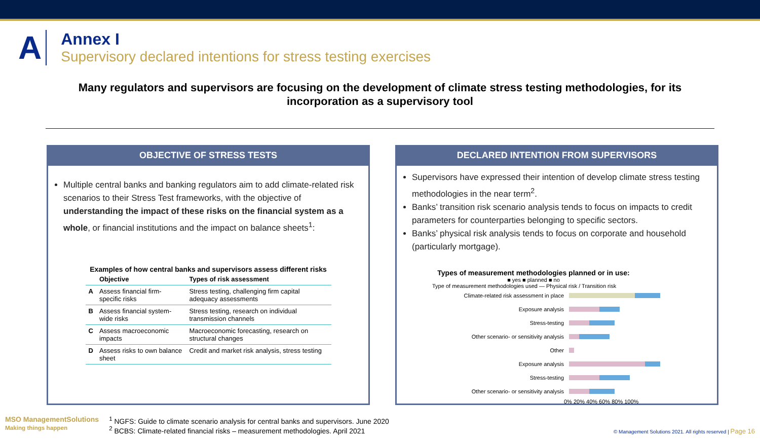A
Annex I
Supervisory declared intentions for stress testing exercises
Many regulators and supervisors are focusing on the development of climate stress testing methodologies, for its incorporation as a supervisory tool
OBJECTIVE OF STRESS TESTS
Multiple central banks and banking regulators aim to add climate-related risk scenarios to their Stress Test frameworks, with the objective of understanding the impact of these risks on the financial system as a whole, or financial institutions and the impact on balance sheets<sup>1</sup>:
Examples of how central banks and supervisors assess different risks
| | Objective | Types of risk assessment |
| --- | --- | --- |
| A | Assess financial firm-specific risks | Stress testing, challenging firm capital adequacy assessments |
| B | Assess financial system-wide risks | Stress testing, research on individual transmission channels |
| C | Assess macroeconomic impacts | Macroeconomic forecasting, research on structural changes |
| D | Assess risks to own balance sheet | Credit and market risk analysis, stress testing |
DECLARED INTENTION FROM SUPERVISORS
Supervisors have expressed their intention of develop climate stress testing methodologies in the near term<sup>2</sup>.
Banks’ transition risk scenario analysis tends to focus on impacts to credit parameters for counterparties belonging to specific sectors.
Banks’ physical risk analysis tends to focus on corporate and household (particularly mortgage).
Types of measurement methodologies planned or in use:
■ yes ■ planned ■ no
Type of measurement methodologies used — Physical risk / Transition risk
Climate-related risk assessment in place
Exposure analysis
Stress-testing
Other scenario- or sensitivity analysis
Other
Exposure analysis
Stress-testing
Other scenario- or sensitivity analysis
0% 20% 40% 60% 80% 100%
MSO ManagementSolutions
Making things happen
<sup>1</sup> NGFS: Guide to climate scenario analysis for central banks and supervisors. June 2020
<sup>2</sup> BCBS: Climate-related financial risks – measurement methodologies. April 2021
© Management Solutions 2021. All rights reserved | Page 16